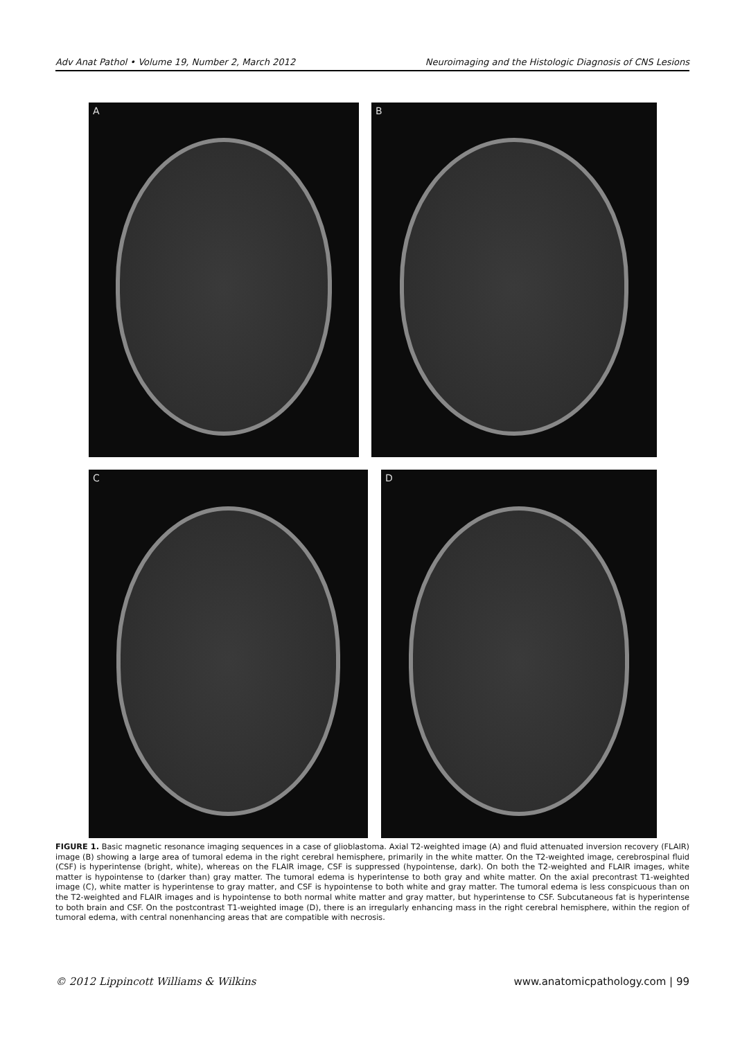Adv Anat Pathol • Volume 19, Number 2, March 2012 Neuroimaging and the Histologic Diagnosis of CNS Lesions
A
B
C
D
FIGURE 1. Basic magnetic resonance imaging sequences in a case of glioblastoma. Axial T2-weighted image (A) and fluid attenuated inversion recovery (FLAIR) image (B) showing a large area of tumoral edema in the right cerebral hemisphere, primarily in the white matter. On the T2-weighted image, cerebrospinal fluid (CSF) is hyperintense (bright, white), whereas on the FLAIR image, CSF is suppressed (hypointense, dark). On both the T2-weighted and FLAIR images, white matter is hypointense to (darker than) gray matter. The tumoral edema is hyperintense to both gray and white matter. On the axial precontrast T1-weighted image (C), white matter is hyperintense to gray matter, and CSF is hypointense to both white and gray matter. The tumoral edema is less conspicuous than on the T2-weighted and FLAIR images and is hypointense to both normal white matter and gray matter, but hyperintense to CSF. Subcutaneous fat is hyperintense to both brain and CSF. On the postcontrast T1-weighted image (D), there is an irregularly enhancing mass in the right cerebral hemisphere, within the region of tumoral edema, with central nonenhancing areas that are compatible with necrosis.
© 2012 Lippincott Williams & Wilkins www.anatomicpathology.com | 99